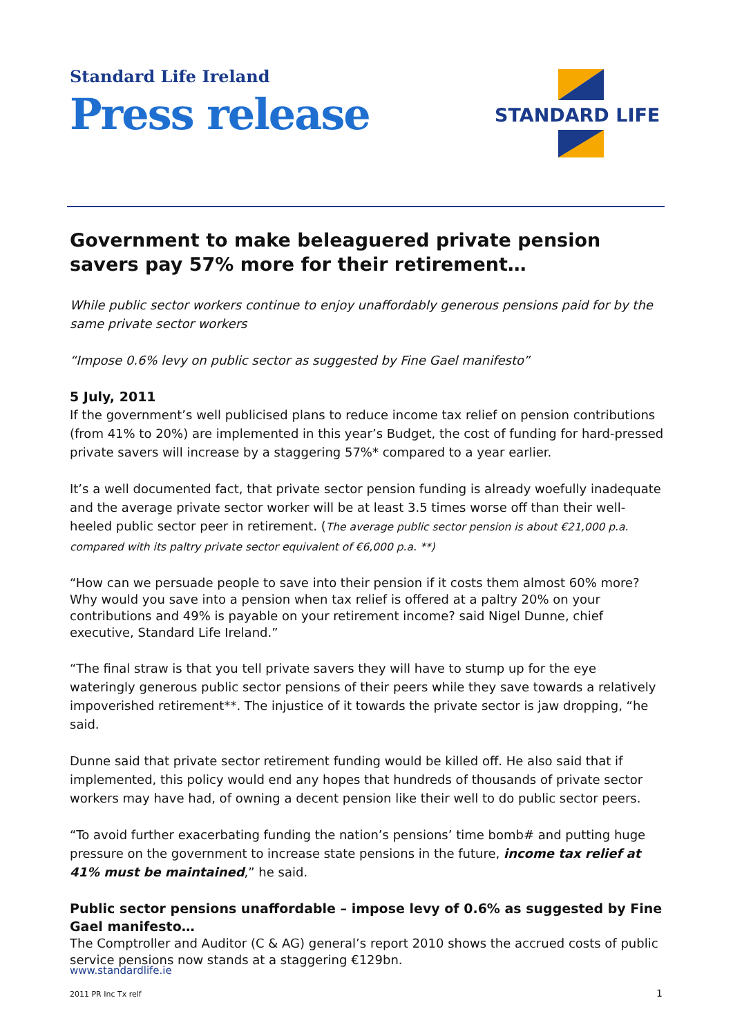Standard Life Ireland
Press release
STANDARD LIFE
Government to make beleaguered private pension savers pay 57% more for their retirement…
While public sector workers continue to enjoy unaffordably generous pensions paid for by the same private sector workers
“Impose 0.6% levy on public sector as suggested by Fine Gael manifesto”
5 July, 2011
If the government’s well publicised plans to reduce income tax relief on pension contributions (from 41% to 20%) are implemented in this year’s Budget, the cost of funding for hard-pressed private savers will increase by a staggering 57%* compared to a year earlier.
It’s a well documented fact, that private sector pension funding is already woefully inadequate and the average private sector worker will be at least 3.5 times worse off than their well-heeled public sector peer in retirement. (The average public sector pension is about €21,000 p.a. compared with its paltry private sector equivalent of €6,000 p.a. **)
“How can we persuade people to save into their pension if it costs them almost 60% more? Why would you save into a pension when tax relief is offered at a paltry 20% on your contributions and 49% is payable on your retirement income? said Nigel Dunne, chief executive, Standard Life Ireland.”
“The final straw is that you tell private savers they will have to stump up for the eye wateringly generous public sector pensions of their peers while they save towards a relatively impoverished retirement**. The injustice of it towards the private sector is jaw dropping, “he said.
Dunne said that private sector retirement funding would be killed off. He also said that if implemented, this policy would end any hopes that hundreds of thousands of private sector workers may have had, of owning a decent pension like their well to do public sector peers.
“To avoid further exacerbating funding the nation’s pensions’ time bomb# and putting huge pressure on the government to increase state pensions in the future, income tax relief at 41% must be maintained,” he said.
Public sector pensions unaffordable – impose levy of 0.6% as suggested by Fine Gael manifesto…
The Comptroller and Auditor (C & AG) general’s report 2010 shows the accrued costs of public service pensions now stands at a staggering €129bn.
www.standardlife.ie
2011 PR Inc Tx relf 1